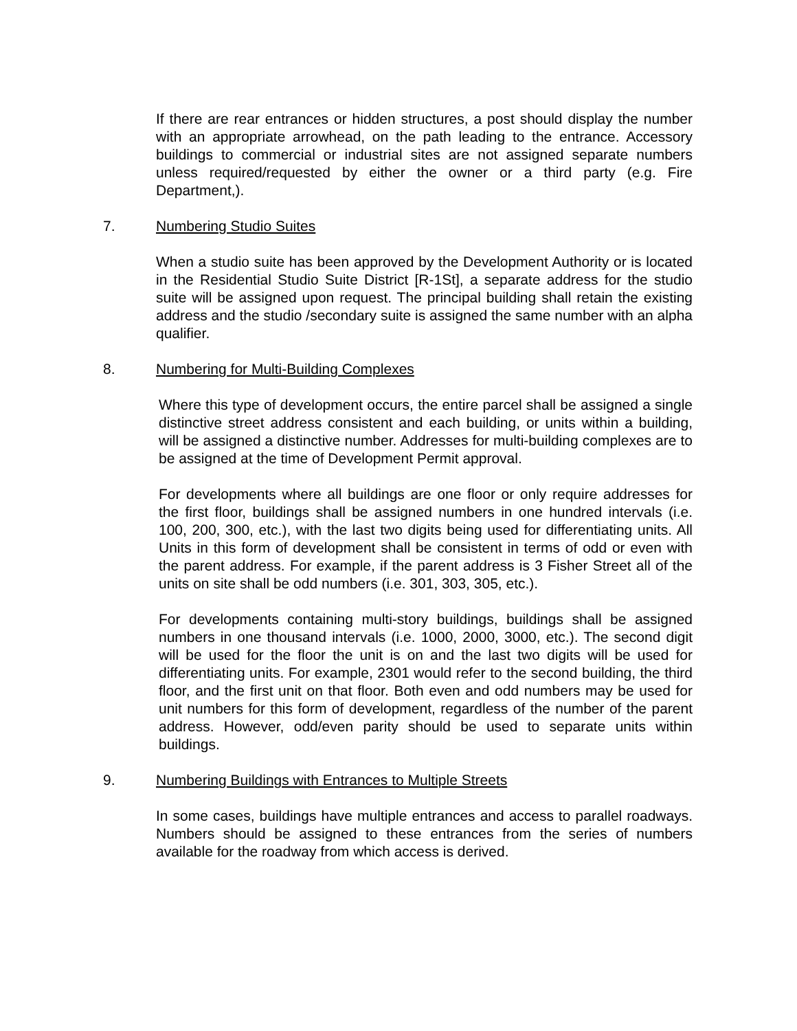If there are rear entrances or hidden structures, a post should display the number with an appropriate arrowhead, on the path leading to the entrance. Accessory buildings to commercial or industrial sites are not assigned separate numbers unless required/requested by either the owner or a third party (e.g. Fire Department,).
7. Numbering Studio Suites
When a studio suite has been approved by the Development Authority or is located in the Residential Studio Suite District [R-1St], a separate address for the studio suite will be assigned upon request. The principal building shall retain the existing address and the studio /secondary suite is assigned the same number with an alpha qualifier.
8. Numbering for Multi-Building Complexes
Where this type of development occurs, the entire parcel shall be assigned a single distinctive street address consistent and each building, or units within a building, will be assigned a distinctive number. Addresses for multi-building complexes are to be assigned at the time of Development Permit approval.
For developments where all buildings are one floor or only require addresses for the first floor, buildings shall be assigned numbers in one hundred intervals (i.e. 100, 200, 300, etc.), with the last two digits being used for differentiating units. All Units in this form of development shall be consistent in terms of odd or even with the parent address. For example, if the parent address is 3 Fisher Street all of the units on site shall be odd numbers (i.e. 301, 303, 305, etc.).
For developments containing multi-story buildings, buildings shall be assigned numbers in one thousand intervals (i.e. 1000, 2000, 3000, etc.). The second digit will be used for the floor the unit is on and the last two digits will be used for differentiating units. For example, 2301 would refer to the second building, the third floor, and the first unit on that floor. Both even and odd numbers may be used for unit numbers for this form of development, regardless of the number of the parent address. However, odd/even parity should be used to separate units within buildings.
9. Numbering Buildings with Entrances to Multiple Streets
In some cases, buildings have multiple entrances and access to parallel roadways. Numbers should be assigned to these entrances from the series of numbers available for the roadway from which access is derived.